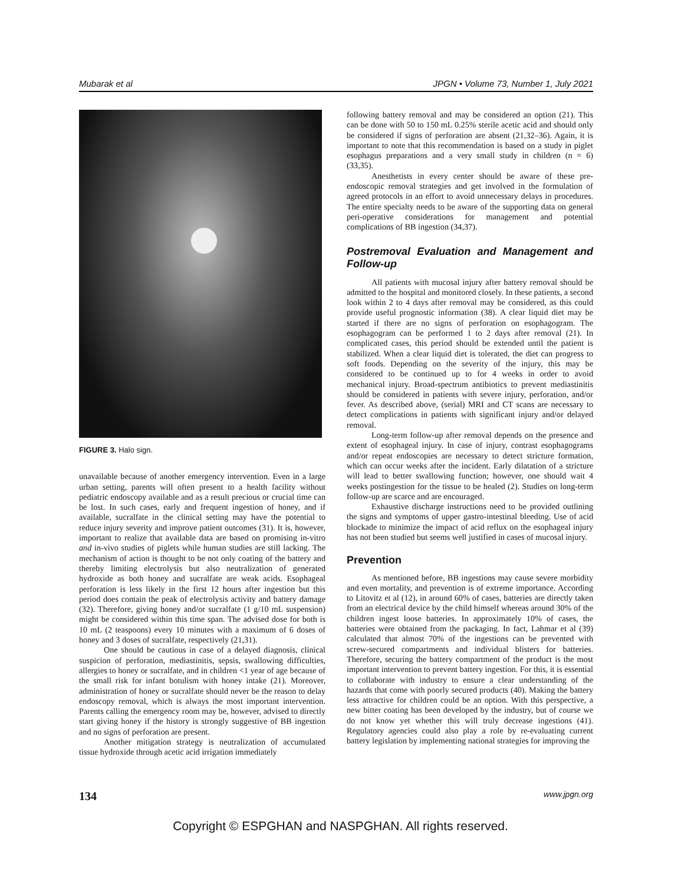Mubarak et al JPGN • Volume 73, Number 1, July 2021
FIGURE 3. Halo sign.
unavailable because of another emergency intervention. Even in a large urban setting, parents will often present to a health facility without pediatric endoscopy available and as a result precious or crucial time can be lost. In such cases, early and frequent ingestion of honey, and if available, sucralfate in the clinical setting may have the potential to reduce injury severity and improve patient outcomes (31). It is, however, important to realize that available data are based on promising in-vitro and in-vivo studies of piglets while human studies are still lacking. The mechanism of action is thought to be not only coating of the battery and thereby limiting electrolysis but also neutralization of generated hydroxide as both honey and sucralfate are weak acids. Esophageal perforation is less likely in the first 12 hours after ingestion but this period does contain the peak of electrolysis activity and battery damage (32). Therefore, giving honey and/or sucralfate (1 g/10 mL suspension) might be considered within this time span. The advised dose for both is 10 mL (2 teaspoons) every 10 minutes with a maximum of 6 doses of honey and 3 doses of sucralfate, respectively (21,31).
One should be cautious in case of a delayed diagnosis, clinical suspicion of perforation, mediastinitis, sepsis, swallowing difficulties, allergies to honey or sucralfate, and in children <1 year of age because of the small risk for infant botulism with honey intake (21). Moreover, administration of honey or sucralfate should never be the reason to delay endoscopy removal, which is always the most important intervention. Parents calling the emergency room may be, however, advised to directly start giving honey if the history is strongly suggestive of BB ingestion and no signs of perforation are present.
Another mitigation strategy is neutralization of accumulated tissue hydroxide through acetic acid irrigation immediately
following battery removal and may be considered an option (21). This can be done with 50 to 150 mL 0.25% sterile acetic acid and should only be considered if signs of perforation are absent (21,32–36). Again, it is important to note that this recommendation is based on a study in piglet esophagus preparations and a very small study in children (n = 6) (33,35).
Anesthetists in every center should be aware of these pre-endoscopic removal strategies and get involved in the formulation of agreed protocols in an effort to avoid unnecessary delays in procedures. The entire specialty needs to be aware of the supporting data on general peri-operative considerations for management and potential complications of BB ingestion (34,37).
Postremoval Evaluation and Management and Follow-up
All patients with mucosal injury after battery removal should be admitted to the hospital and monitored closely. In these patients, a second look within 2 to 4 days after removal may be considered, as this could provide useful prognostic information (38). A clear liquid diet may be started if there are no signs of perforation on esophagogram. The esophagogram can be performed 1 to 2 days after removal (21). In complicated cases, this period should be extended until the patient is stabilized. When a clear liquid diet is tolerated, the diet can progress to soft foods. Depending on the severity of the injury, this may be considered to be continued up to for 4 weeks in order to avoid mechanical injury. Broad-spectrum antibiotics to prevent mediastinitis should be considered in patients with severe injury, perforation, and/or fever. As described above, (serial) MRI and CT scans are necessary to detect complications in patients with significant injury and/or delayed removal.
Long-term follow-up after removal depends on the presence and extent of esophageal injury. In case of injury, contrast esophagograms and/or repeat endoscopies are necessary to detect stricture formation, which can occur weeks after the incident. Early dilatation of a stricture will lead to better swallowing function; however, one should wait 4 weeks postingestion for the tissue to be healed (2). Studies on long-term follow-up are scarce and are encouraged.
Exhaustive discharge instructions need to be provided outlining the signs and symptoms of upper gastro-intestinal bleeding. Use of acid blockade to minimize the impact of acid reflux on the esophageal injury has not been studied but seems well justified in cases of mucosal injury.
Prevention
As mentioned before, BB ingestions may cause severe morbidity and even mortality, and prevention is of extreme importance. According to Litovitz et al (12), in around 60% of cases, batteries are directly taken from an electrical device by the child himself whereas around 30% of the children ingest loose batteries. In approximately 10% of cases, the batteries were obtained from the packaging. In fact, Lahmar et al (39) calculated that almost 70% of the ingestions can be prevented with screw-secured compartments and individual blisters for batteries. Therefore, securing the battery compartment of the product is the most important intervention to prevent battery ingestion. For this, it is essential to collaborate with industry to ensure a clear understanding of the hazards that come with poorly secured products (40). Making the battery less attractive for children could be an option. With this perspective, a new bitter coating has been developed by the industry, but of course we do not know yet whether this will truly decrease ingestions (41). Regulatory agencies could also play a role by re-evaluating current battery legislation by implementing national strategies for improving the
134 www.jpgn.org
Copyright © ESPGHAN and NASPGHAN. All rights reserved.